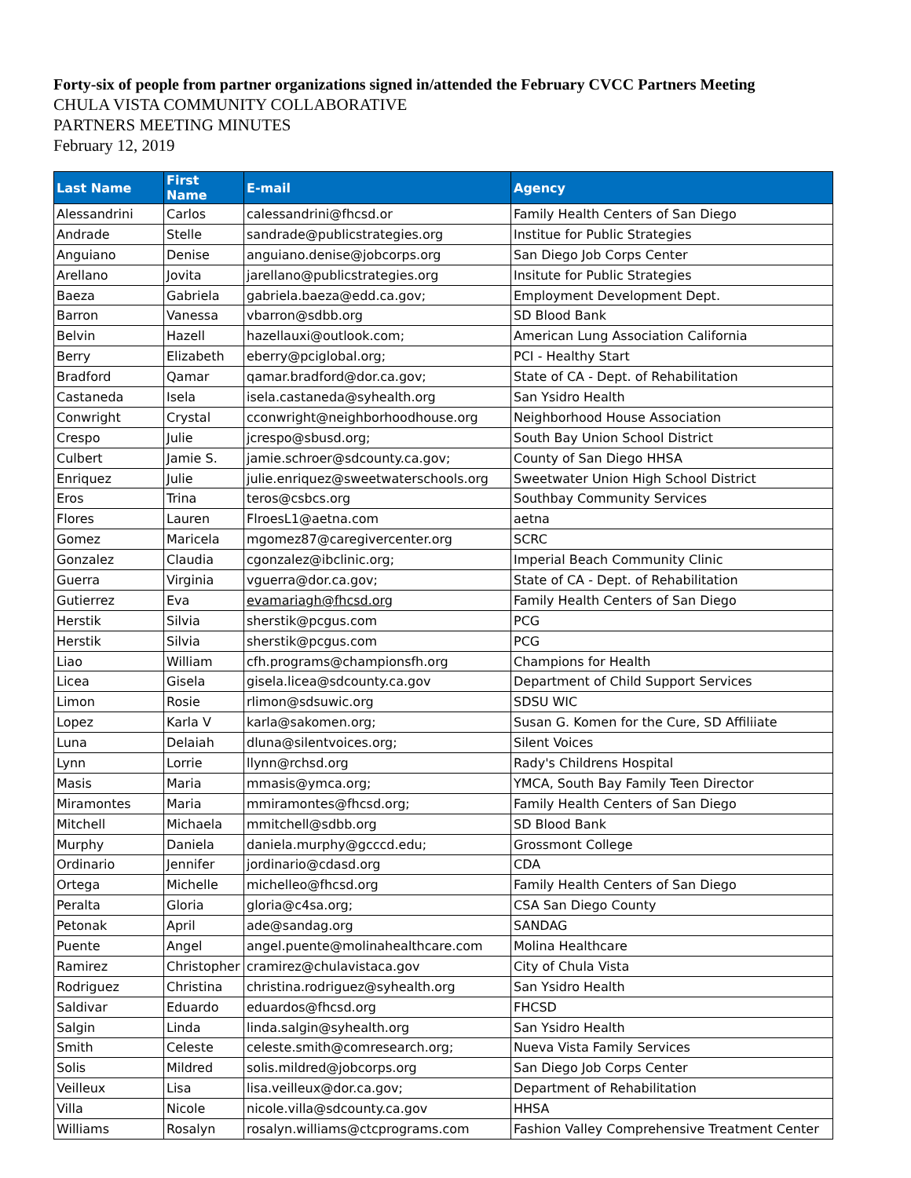Forty-six of people from partner organizations signed in/attended the February CVCC Partners Meeting
CHULA VISTA COMMUNITY COLLABORATIVE
PARTNERS MEETING MINUTES
February 12, 2019
| Last Name | First Name | E-mail | Agency |
| --- | --- | --- | --- |
| Alessandrini | Carlos | calessandrini@fhcsd.or | Family Health Centers of San Diego |
| Andrade | Stelle | sandrade@publicstrategies.org | Institue for Public Strategies |
| Anguiano | Denise | anguiano.denise@jobcorps.org | San Diego Job Corps Center |
| Arellano | Jovita | jarellano@publicstrategies.org | Insitute for Public Strategies |
| Baeza | Gabriela | gabriela.baeza@edd.ca.gov; | Employment Development Dept. |
| Barron | Vanessa | vbarron@sdbb.org | SD Blood Bank |
| Belvin | Hazell | hazellauxi@outlook.com; | American Lung Association California |
| Berry | Elizabeth | eberry@pciglobal.org; | PCI - Healthy Start |
| Bradford | Qamar | qamar.bradford@dor.ca.gov; | State of CA - Dept. of Rehabilitation |
| Castaneda | Isela | isela.castaneda@syhealth.org | San Ysidro Health |
| Conwright | Crystal | cconwright@neighborhoodhouse.org | Neighborhood House Association |
| Crespo | Julie | jcrespo@sbusd.org; | South Bay Union School District |
| Culbert | Jamie S. | jamie.schroer@sdcounty.ca.gov; | County of San Diego HHSA |
| Enriquez | Julie | julie.enriquez@sweetwaterschools.org | Sweetwater Union High School District |
| Eros | Trina | teros@csbcs.org | Southbay Community Services |
| Flores | Lauren | FlroesL1@aetna.com | aetna |
| Gomez | Maricela | mgomez87@caregivercenter.org | SCRC |
| Gonzalez | Claudia | cgonzalez@ibclinic.org; | Imperial Beach Community Clinic |
| Guerra | Virginia | vguerra@dor.ca.gov; | State of CA - Dept. of Rehabilitation |
| Gutierrez | Eva | evamariagh@fhcsd.org | Family Health Centers of San Diego |
| Herstik | Silvia | sherstik@pcgus.com | PCG |
| Herstik | Silvia | sherstik@pcgus.com | PCG |
| Liao | William | cfh.programs@championsfh.org | Champions for Health |
| Licea | Gisela | gisela.licea@sdcounty.ca.gov | Department of Child Support Services |
| Limon | Rosie | rlimon@sdsuwic.org | SDSU WIC |
| Lopez | Karla V | karla@sakomen.org; | Susan G. Komen for the Cure, SD Affiliiate |
| Luna | Delaiah | dluna@silentvoices.org; | Silent Voices |
| Lynn | Lorrie | llynn@rchsd.org | Rady's Childrens Hospital |
| Masis | Maria | mmasis@ymca.org; | YMCA, South Bay Family Teen Director |
| Miramontes | Maria | mmiramontes@fhcsd.org; | Family Health Centers of San Diego |
| Mitchell | Michaela | mmitchell@sdbb.org | SD Blood Bank |
| Murphy | Daniela | daniela.murphy@gcccd.edu; | Grossmont College |
| Ordinario | Jennifer | jordinario@cdasd.org | CDA |
| Ortega | Michelle | michelleo@fhcsd.org | Family Health Centers of San Diego |
| Peralta | Gloria | gloria@c4sa.org; | CSA San Diego County |
| Petonak | April | ade@sandag.org | SANDAG |
| Puente | Angel | angel.puente@molinahealthcare.com | Molina Healthcare |
| Ramirez | Christopher | cramirez@chulavistaca.gov | City of Chula Vista |
| Rodriguez | Christina | christina.rodriguez@syhealth.org | San Ysidro Health |
| Saldivar | Eduardo | eduardos@fhcsd.org | FHCSD |
| Salgin | Linda | linda.salgin@syhealth.org | San Ysidro Health |
| Smith | Celeste | celeste.smith@comresearch.org; | Nueva Vista Family Services |
| Solis | Mildred | solis.mildred@jobcorps.org | San Diego Job Corps Center |
| Veilleux | Lisa | lisa.veilleux@dor.ca.gov; | Department of Rehabilitation |
| Villa | Nicole | nicole.villa@sdcounty.ca.gov | HHSA |
| Williams | Rosalyn | rosalyn.williams@ctcprograms.com | Fashion Valley Comprehensive Treatment Center |